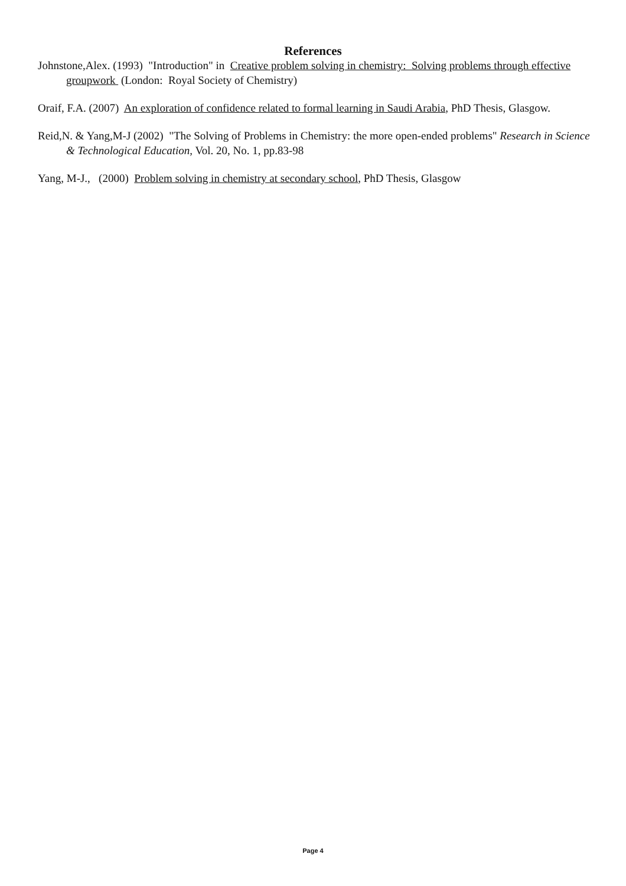References
Johnstone,Alex. (1993) "Introduction" in Creative problem solving in chemistry: Solving problems through effective groupwork (London: Royal Society of Chemistry)
Oraif, F.A. (2007) An exploration of confidence related to formal learning in Saudi Arabia, PhD Thesis, Glasgow.
Reid,N. & Yang,M-J (2002) "The Solving of Problems in Chemistry: the more open-ended problems" Research in Science & Technological Education, Vol. 20, No. 1, pp.83-98
Yang, M-J., (2000) Problem solving in chemistry at secondary school, PhD Thesis, Glasgow
Page 4